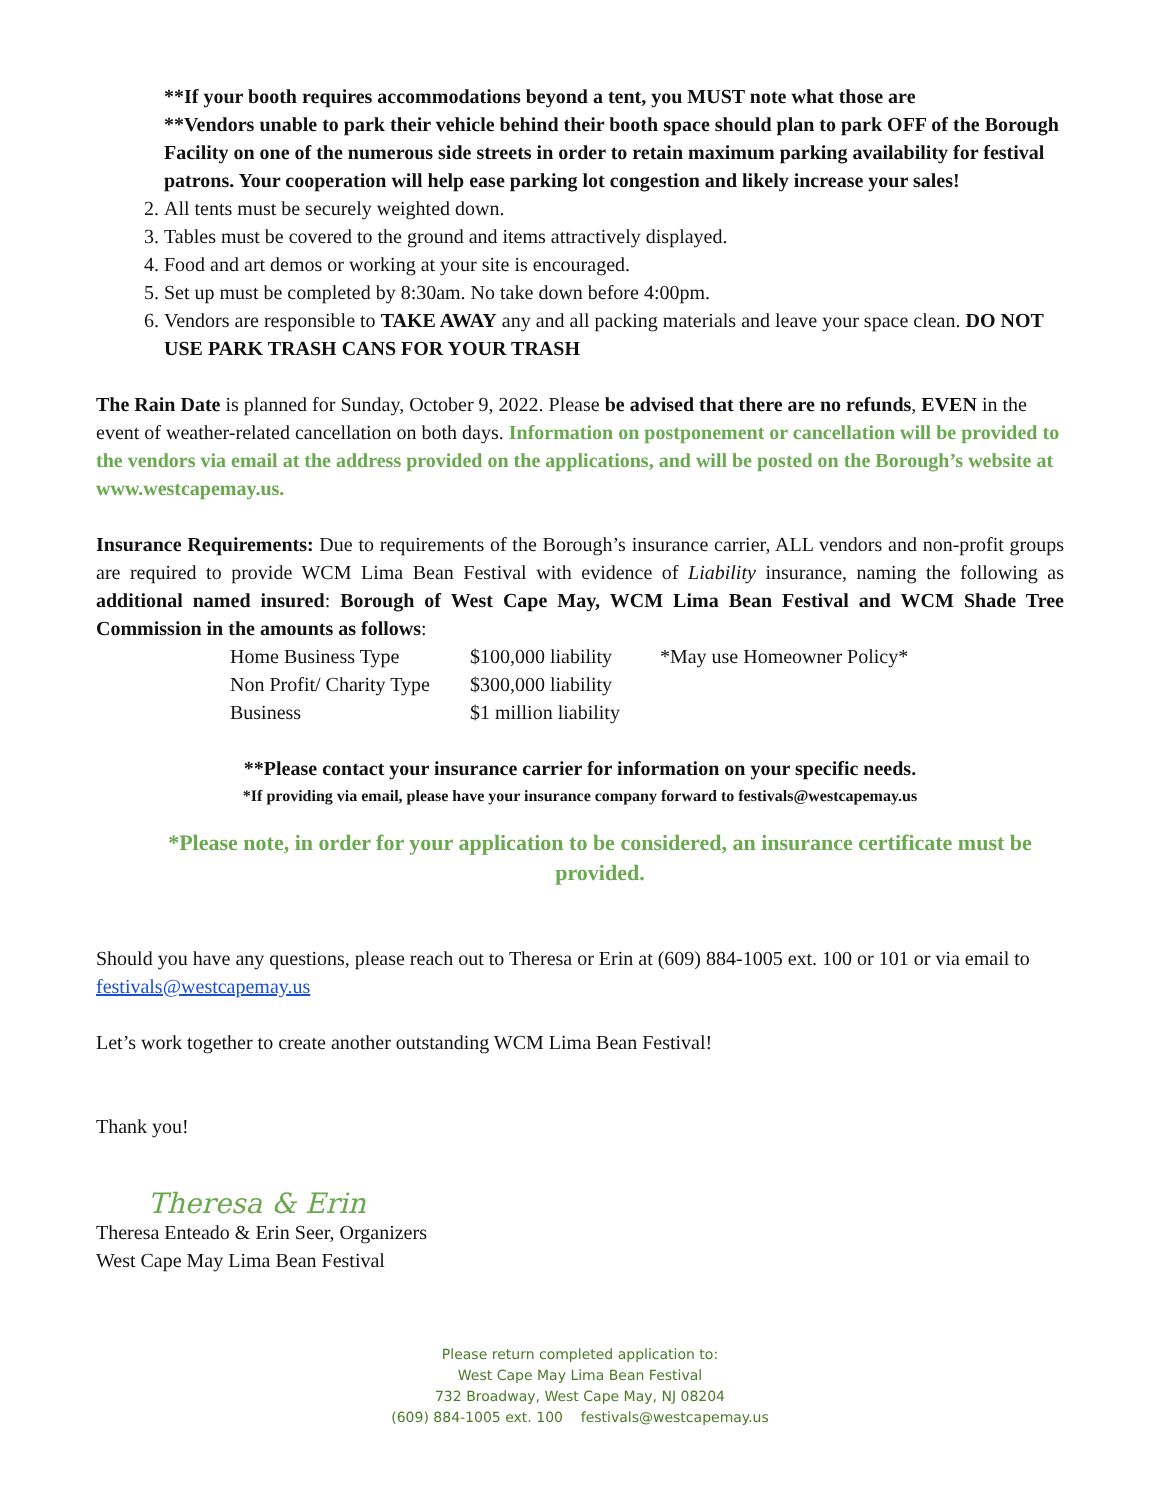**If your booth requires accommodations beyond a tent, you MUST note what those are
**Vendors unable to park their vehicle behind their booth space should plan to park OFF of the Borough Facility on one of the numerous side streets in order to retain maximum parking availability for festival patrons. Your cooperation will help ease parking lot congestion and likely increase your sales!
2. All tents must be securely weighted down.
3. Tables must be covered to the ground and items attractively displayed.
4. Food and art demos or working at your site is encouraged.
5. Set up must be completed by 8:30am. No take down before 4:00pm.
6. Vendors are responsible to TAKE AWAY any and all packing materials and leave your space clean. DO NOT USE PARK TRASH CANS FOR YOUR TRASH
The Rain Date is planned for Sunday, October 9, 2022. Please be advised that there are no refunds, EVEN in the event of weather-related cancellation on both days. Information on postponement or cancellation will be provided to the vendors via email at the address provided on the applications, and will be posted on the Borough’s website at www.westcapemay.us.
Insurance Requirements: Due to requirements of the Borough’s insurance carrier, ALL vendors and non-profit groups are required to provide WCM Lima Bean Festival with evidence of Liability insurance, naming the following as additional named insured: Borough of West Cape May, WCM Lima Bean Festival and WCM Shade Tree Commission in the amounts as follows:
| Home Business Type | $100,000 liability | *May use Homeowner Policy* |
| Non Profit/ Charity Type | $300,000 liability | |
| Business | $1 million liability | |
**Please contact your insurance carrier for information on your specific needs.
*If providing via email, please have your insurance company forward to festivals@westcapemay.us
*Please note, in order for your application to be considered, an insurance certificate must be provided.
Should you have any questions, please reach out to Theresa or Erin at (609) 884-1005 ext. 100 or 101 or via email to festivals@westcapemay.us
Let’s work together to create another outstanding WCM Lima Bean Festival!
Thank you!
Theresa & Erin
Theresa Enteado & Erin Seer, Organizers
West Cape May Lima Bean Festival
Please return completed application to:
West Cape May Lima Bean Festival
732 Broadway, West Cape May, NJ 08204
(609) 884-1005 ext. 100 festivals@westcapemay.us